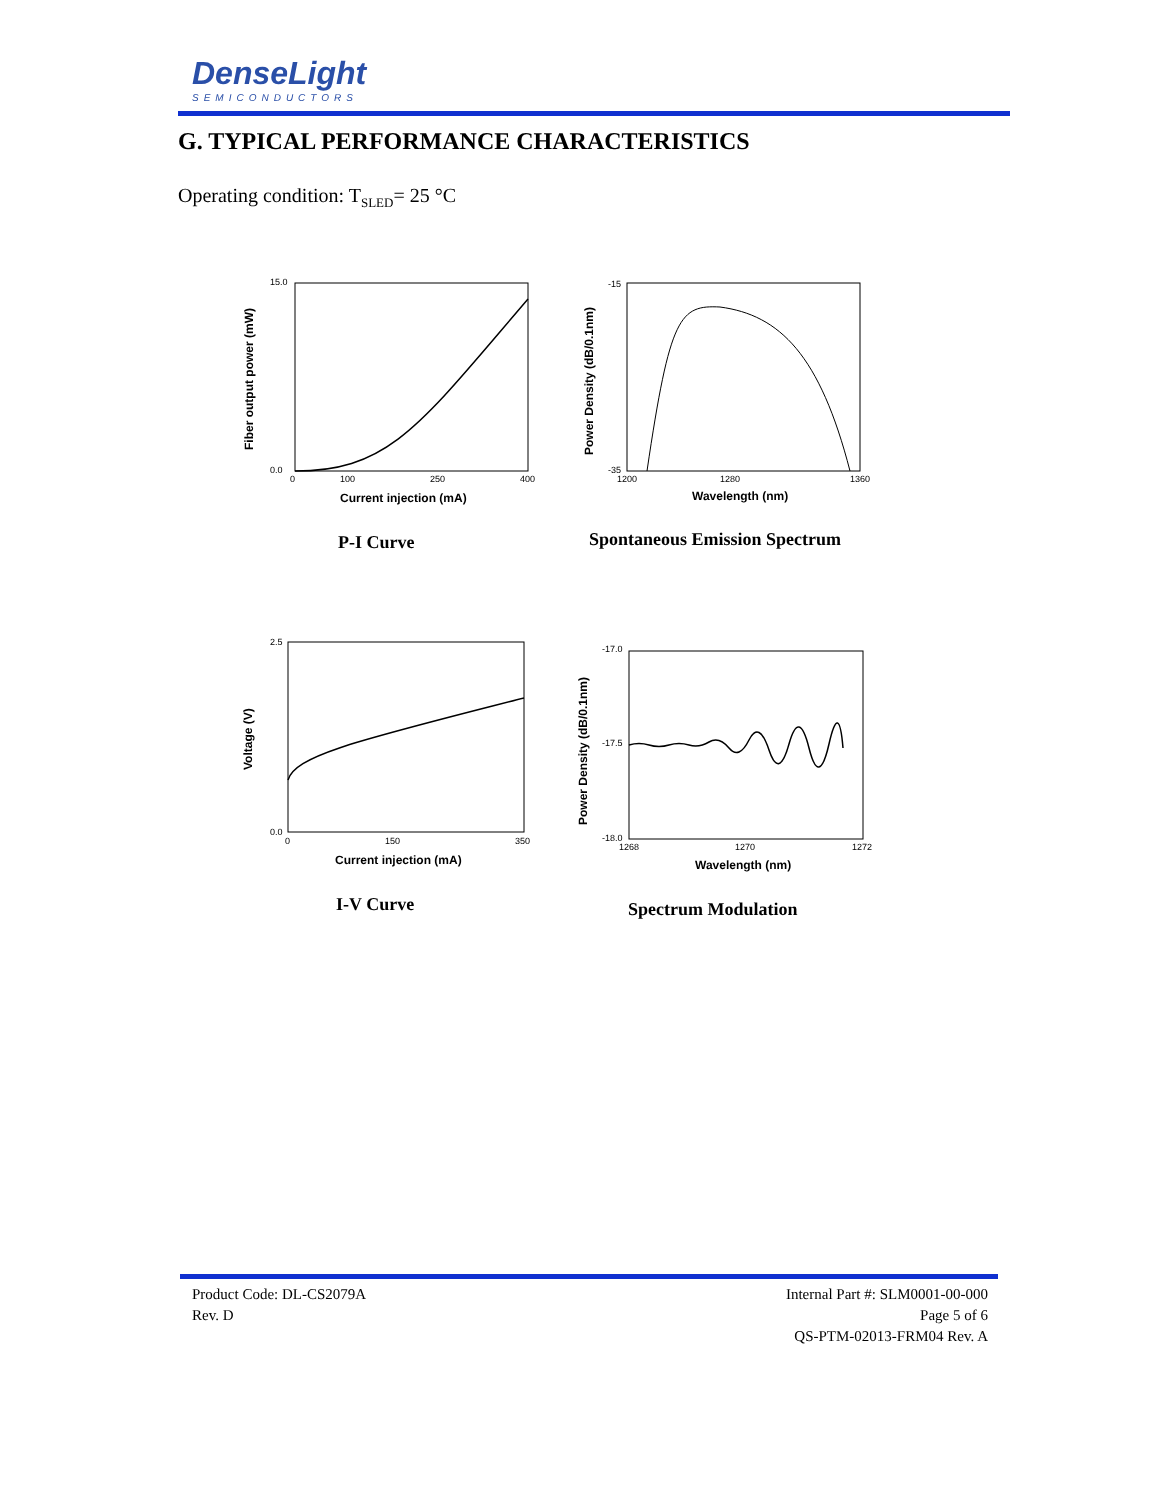DenseLight
SEMICONDUCTORS
G. TYPICAL PERFORMANCE CHARACTERISTICS
Operating condition: T<sub>SLED</sub>= 25 °C
15.0
0.0
0
100
250
400
Current injection (mA)
Fiber output power (mW)
P-I Curve
-15
-35
1200
1280
1360
Wavelength (nm)
Power Density (dB/0.1nm)
Spontaneous Emission Spectrum
2.5
0.0
0
150
350
Current injection (mA)
Voltage (V)
I-V Curve
-17.0
-17.5
-18.0
1268
1270
1272
Wavelength (nm)
Power Density (dB/0.1nm)
Spectrum Modulation
Product Code: DL-CS2079A
Rev. D
Internal Part #: SLM0001-00-000
Page 5 of 6
QS-PTM-02013-FRM04 Rev. A